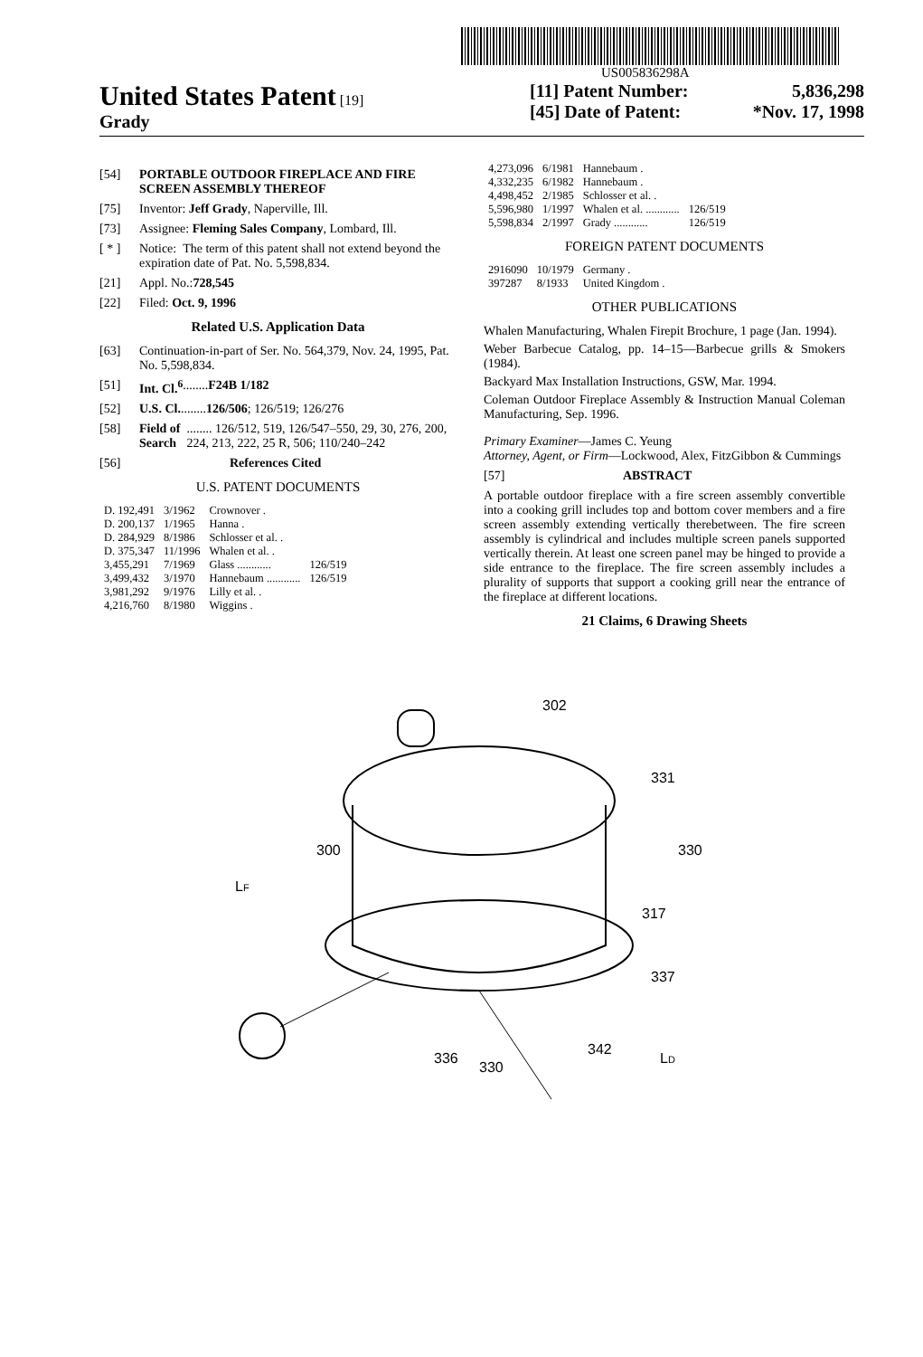US005836298A
United States Patent [19]
Grady
[11] Patent Number: 5,836,298
[45] Date of Patent: *Nov. 17, 1998
[54] PORTABLE OUTDOOR FIREPLACE AND FIRE SCREEN ASSEMBLY THEREOF
[75] Inventor: Jeff Grady, Naperville, Ill.
[73] Assignee: Fleming Sales Company, Lombard, Ill.
[ * ] Notice: The term of this patent shall not extend beyond the expiration date of Pat. No. 5,598,834.
[21] Appl. No.: 728,545
[22] Filed: Oct. 9, 1996
Related U.S. Application Data
[63] Continuation-in-part of Ser. No. 564,379, Nov. 24, 1995, Pat. No. 5,598,834.
[51] Int. Cl.<sup>6</sup> ........ F24B 1/182
[52] U.S. Cl. ........ 126/506; 126/519; 126/276
[58] Field of Search ........ 126/512, 519, 126/547–550, 29, 30, 276, 200, 224, 213, 222, 25 R, 506; 110/240–242
[56] References Cited
U.S. PATENT DOCUMENTS
| D. 192,491 | 3/1962 | Crownover . | |
| D. 200,137 | 1/1965 | Hanna . | |
| D. 284,929 | 8/1986 | Schlosser et al. . | |
| D. 375,347 | 11/1996 | Whalen et al. . | |
| 3,455,291 | 7/1969 | Glass ............ | 126/519 |
| 3,499,432 | 3/1970 | Hannebaum ............ | 126/519 |
| 3,981,292 | 9/1976 | Lilly et al. . | |
| 4,216,760 | 8/1980 | Wiggins . | |
| 4,273,096 | 6/1981 | Hannebaum . | |
| 4,332,235 | 6/1982 | Hannebaum . | |
| 4,498,452 | 2/1985 | Schlosser et al. . | |
| 5,596,980 | 1/1997 | Whalen et al. ............ | 126/519 |
| 5,598,834 | 2/1997 | Grady ............ | 126/519 |
FOREIGN PATENT DOCUMENTS
| 2916090 | 10/1979 | Germany . |
| 397287 | 8/1933 | United Kingdom . |
OTHER PUBLICATIONS
Whalen Manufacturing, Whalen Firepit Brochure, 1 page (Jan. 1994).
Weber Barbecue Catalog, pp. 14–15—Barbecue grills & Smokers (1984).
Backyard Max Installation Instructions, GSW, Mar. 1994.
Coleman Outdoor Fireplace Assembly & Instruction Manual Coleman Manufacturing, Sep. 1996.
Primary Examiner—James C. Yeung
Attorney, Agent, or Firm—Lockwood, Alex, FitzGibbon & Cummings
[57] ABSTRACT
A portable outdoor fireplace with a fire screen assembly convertible into a cooking grill includes top and bottom cover members and a fire screen assembly extending vertically therebetween. The fire screen assembly is cylindrical and includes multiple screen panels supported vertically therein. At least one screen panel may be hinged to provide a side entrance to the fireplace. The fire screen assembly includes a plurality of supports that support a cooking grill near the entrance of the fireplace at different locations.
21 Claims, 6 Drawing Sheets
302
300
LF
331
330
317
337
342
LD
330
336